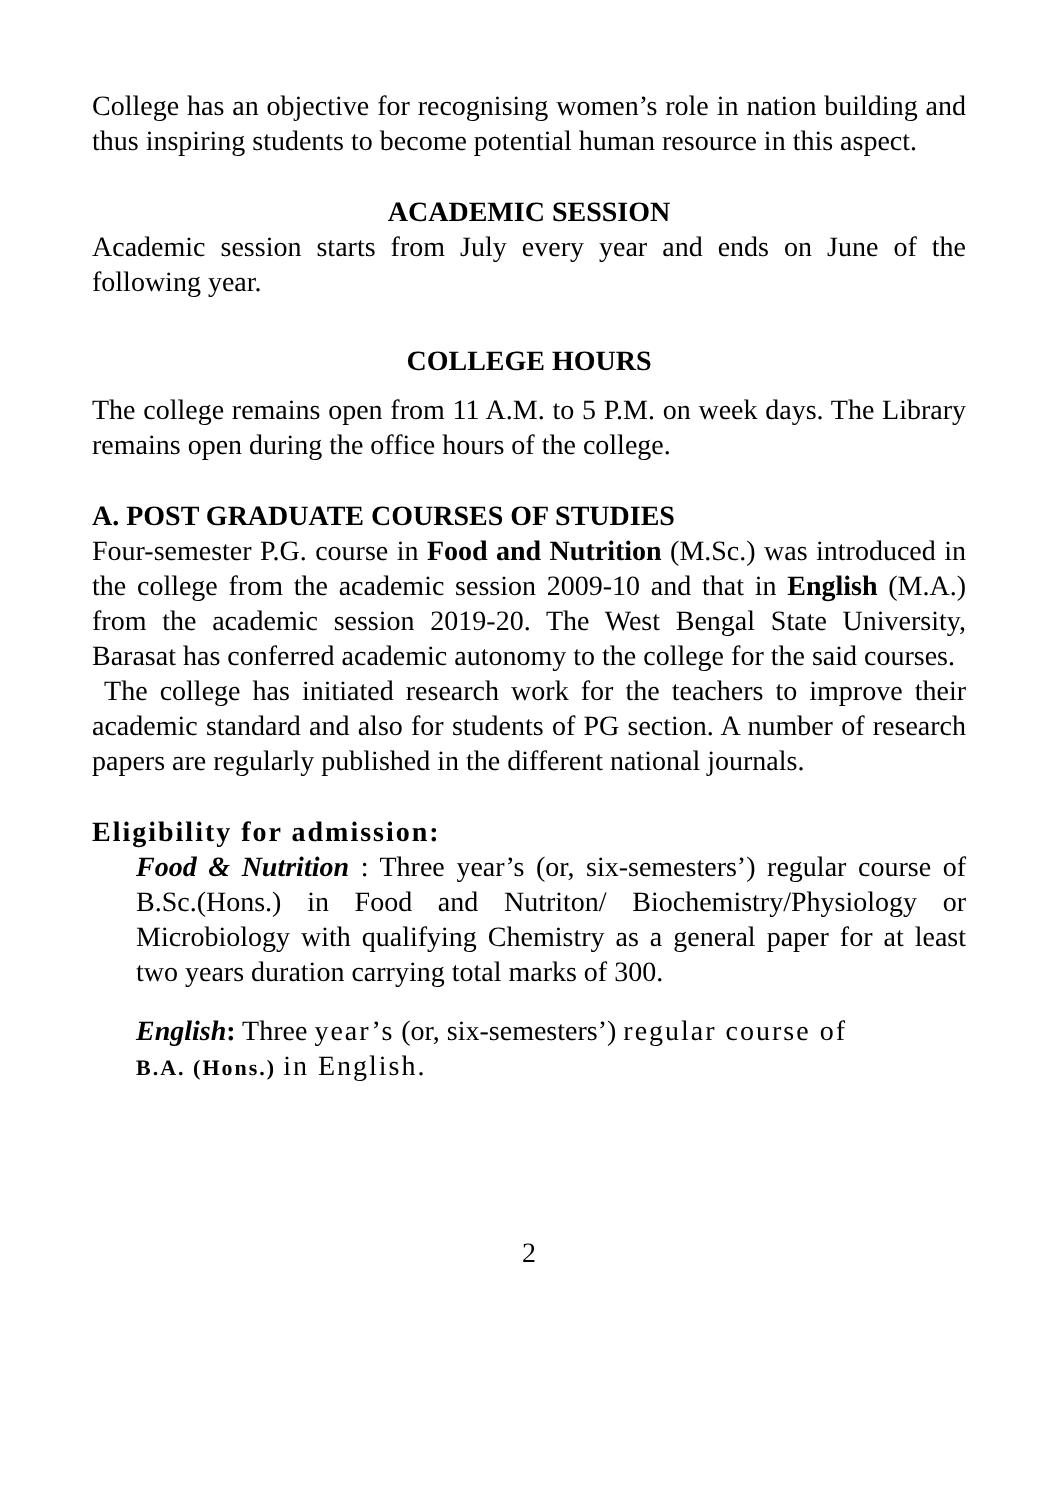College has an objective for recognising women’s role in nation building and thus inspiring students to become potential human resource in this aspect.
ACADEMIC SESSION
Academic session starts from July every year and ends on June of the following year.
COLLEGE HOURS
The college remains open from 11 A.M. to 5 P.M. on week days. The Library remains open during the office hours of the college.
A. POST GRADUATE COURSES OF STUDIES
Four-semester P.G. course in Food and Nutrition (M.Sc.) was introduced in the college from the academic session 2009-10 and that in English (M.A.) from the academic session 2019-20. The West Bengal State University, Barasat has conferred academic autonomy to the college for the said courses.
The college has initiated research work for the teachers to improve their academic standard and also for students of PG section. A number of research papers are regularly published in the different national journals.
Eligibility for admission:
Food & Nutrition : Three year’s (or, six-semesters’) regular course of B.Sc.(Hons.) in Food and Nutriton/ Biochemistry/Physiology or Microbiology with qualifying Chemistry as a general paper for at least two years duration carrying total marks of 300.
English: Three year’s (or, six-semesters’) regular course of
B.A. (Hons.) in English.
2